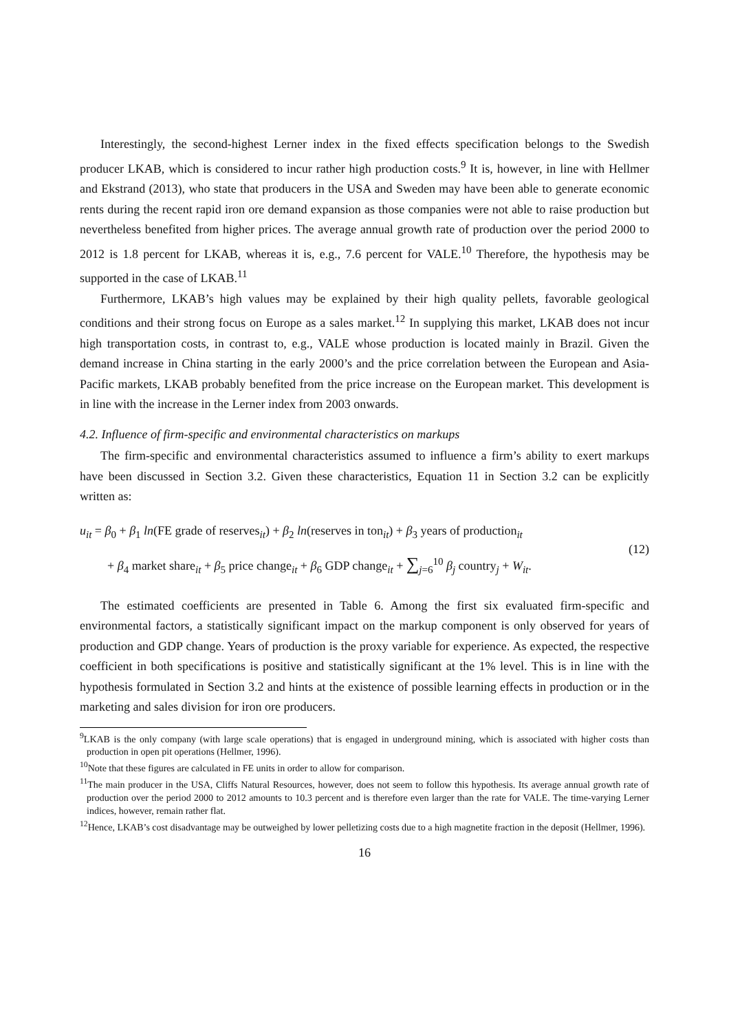Interestingly, the second-highest Lerner index in the fixed effects specification belongs to the Swedish producer LKAB, which is considered to incur rather high production costs.<sup>9</sup> It is, however, in line with Hellmer and Ekstrand (2013), who state that producers in the USA and Sweden may have been able to generate economic rents during the recent rapid iron ore demand expansion as those companies were not able to raise production but nevertheless benefited from higher prices. The average annual growth rate of production over the period 2000 to 2012 is 1.8 percent for LKAB, whereas it is, e.g., 7.6 percent for VALE.<sup>10</sup> Therefore, the hypothesis may be supported in the case of LKAB.<sup>11</sup>
Furthermore, LKAB’s high values may be explained by their high quality pellets, favorable geological conditions and their strong focus on Europe as a sales market.<sup>12</sup> In supplying this market, LKAB does not incur high transportation costs, in contrast to, e.g., VALE whose production is located mainly in Brazil. Given the demand increase in China starting in the early 2000’s and the price correlation between the European and Asia-Pacific markets, LKAB probably benefited from the price increase on the European market. This development is in line with the increase in the Lerner index from 2003 onwards.
4.2. Influence of firm-specific and environmental characteristics on markups
The firm-specific and environmental characteristics assumed to influence a firm’s ability to exert markups have been discussed in Section 3.2. Given these characteristics, Equation 11 in Section 3.2 can be explicitly written as:
u<sub>it</sub> = β<sub>0</sub> + β<sub>1</sub> ln(FE grade of reserves<sub>it</sub>) + β<sub>2</sub> ln(reserves in ton<sub>it</sub>) + β<sub>3</sub> years of production<sub>it</sub>
+ β<sub>4</sub> market share<sub>it</sub> + β<sub>5</sub> price change<sub>it</sub> + β<sub>6</sub> GDP change<sub>it</sub> + ∑<sub>j=6</sub><sup>10</sup> β<sub>j</sub> country<sub>j</sub> + W<sub>it</sub>.
(12)
The estimated coefficients are presented in Table 6. Among the first six evaluated firm-specific and environmental factors, a statistically significant impact on the markup component is only observed for years of production and GDP change. Years of production is the proxy variable for experience. As expected, the respective coefficient in both specifications is positive and statistically significant at the 1% level. This is in line with the hypothesis formulated in Section 3.2 and hints at the existence of possible learning effects in production or in the marketing and sales division for iron ore producers.
<sup>9</sup> LKAB is the only company (with large scale operations) that is engaged in underground mining, which is associated with higher costs than production in open pit operations (Hellmer, 1996).
<sup>10</sup> Note that these figures are calculated in FE units in order to allow for comparison.
<sup>11</sup> The main producer in the USA, Cliffs Natural Resources, however, does not seem to follow this hypothesis. Its average annual growth rate of production over the period 2000 to 2012 amounts to 10.3 percent and is therefore even larger than the rate for VALE. The time-varying Lerner indices, however, remain rather flat.
<sup>12</sup> Hence, LKAB’s cost disadvantage may be outweighed by lower pelletizing costs due to a high magnetite fraction in the deposit (Hellmer, 1996).
16